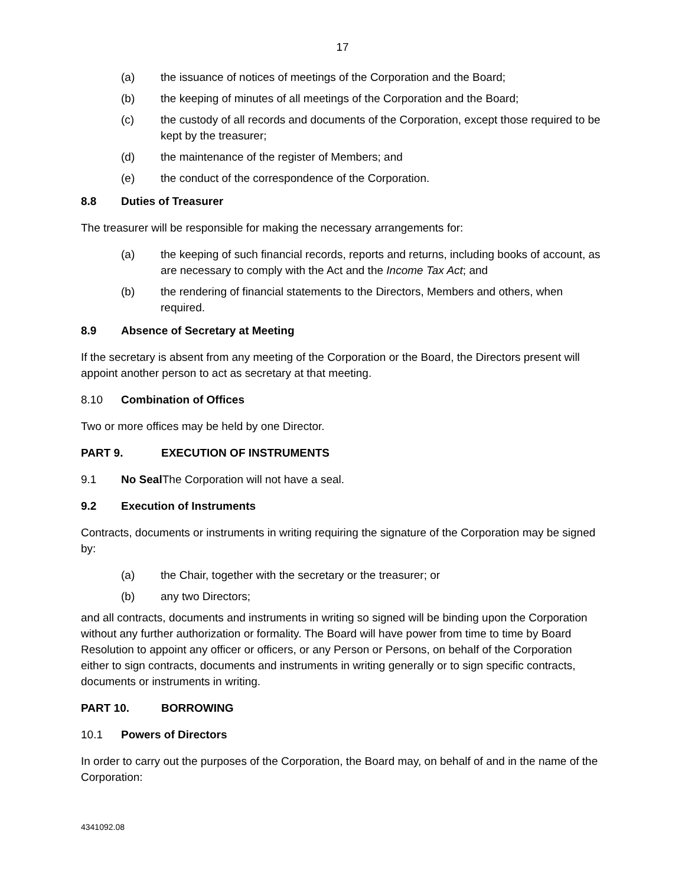17
(a) the issuance of notices of meetings of the Corporation and the Board;
(b) the keeping of minutes of all meetings of the Corporation and the Board;
(c) the custody of all records and documents of the Corporation, except those required to be kept by the treasurer;
(d) the maintenance of the register of Members; and
(e) the conduct of the correspondence of the Corporation.
8.8 Duties of Treasurer
The treasurer will be responsible for making the necessary arrangements for:
(a) the keeping of such financial records, reports and returns, including books of account, as are necessary to comply with the Act and the Income Tax Act; and
(b) the rendering of financial statements to the Directors, Members and others, when required.
8.9 Absence of Secretary at Meeting
If the secretary is absent from any meeting of the Corporation or the Board, the Directors present will appoint another person to act as secretary at that meeting.
8.10 Combination of Offices
Two or more offices may be held by one Director.
PART 9. EXECUTION OF INSTRUMENTS
9.1 No Seal The Corporation will not have a seal.
9.2 Execution of Instruments
Contracts, documents or instruments in writing requiring the signature of the Corporation may be signed by:
(a) the Chair, together with the secretary or the treasurer; or
(b) any two Directors;
and all contracts, documents and instruments in writing so signed will be binding upon the Corporation without any further authorization or formality. The Board will have power from time to time by Board Resolution to appoint any officer or officers, or any Person or Persons, on behalf of the Corporation either to sign contracts, documents and instruments in writing generally or to sign specific contracts, documents or instruments in writing.
PART 10. BORROWING
10.1 Powers of Directors
In order to carry out the purposes of the Corporation, the Board may, on behalf of and in the name of the Corporation:
4341092.08